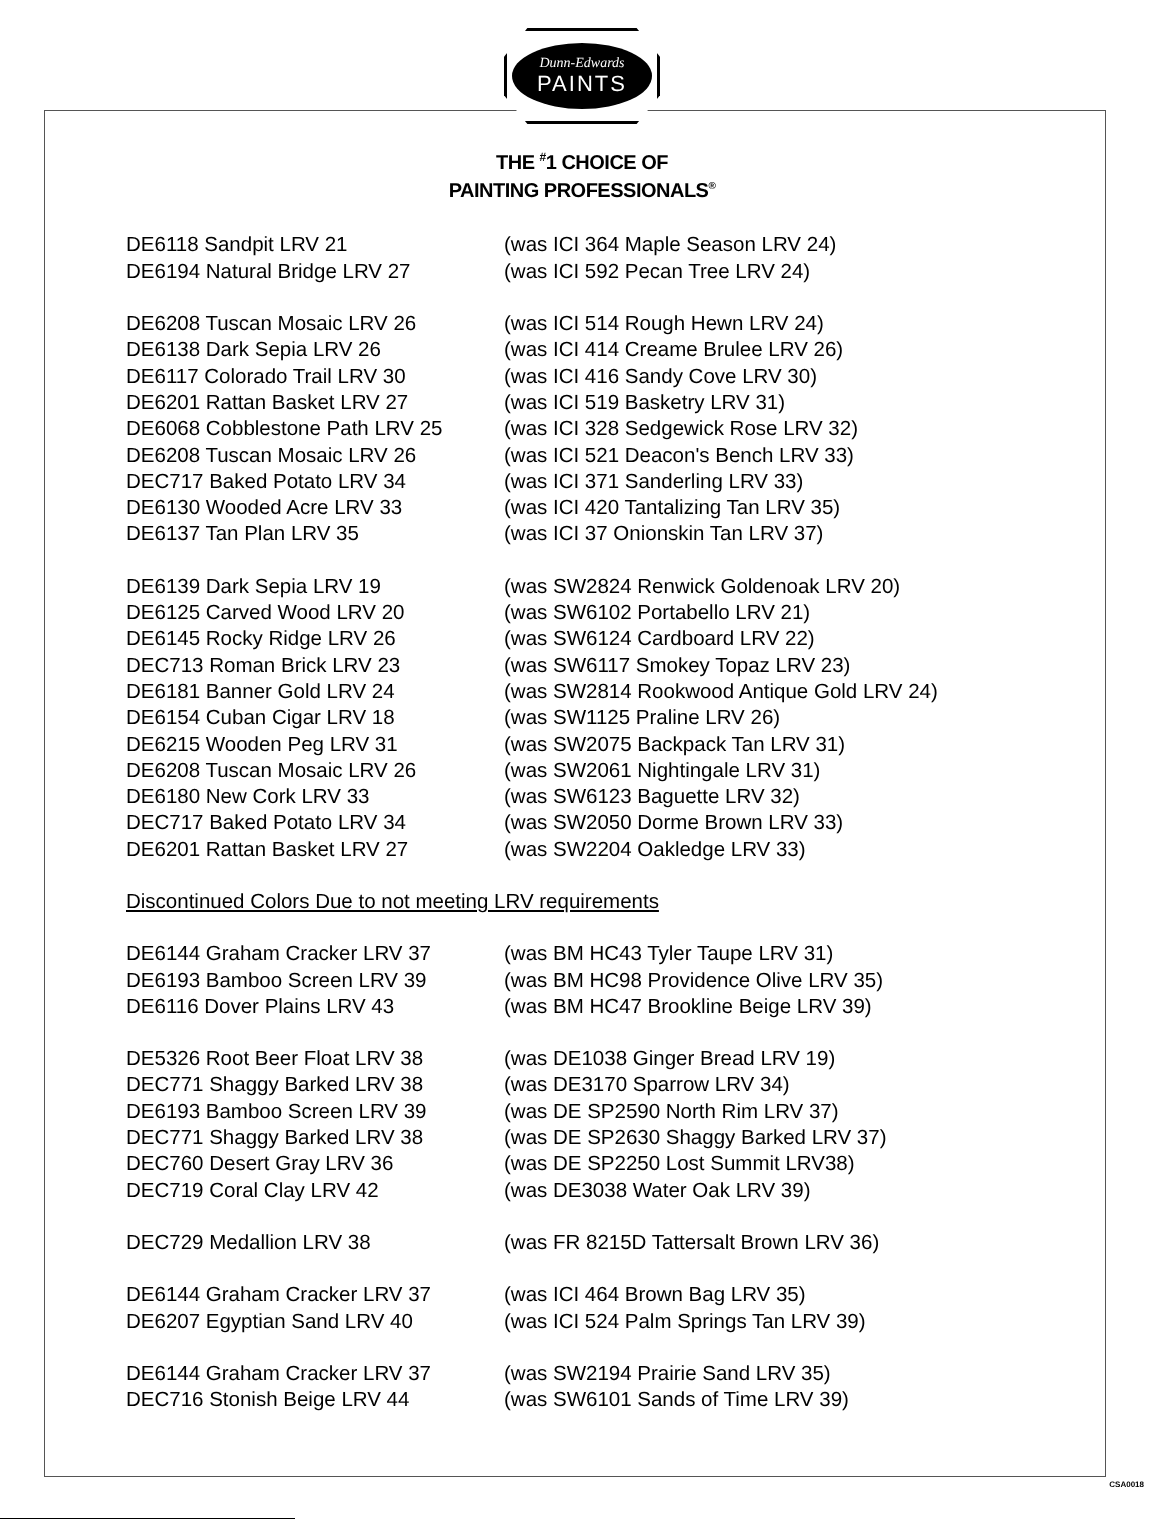Dunn-Edwards
PAINTS
THE <sup>#</sup>1 CHOICE OF
PAINTING PROFESSIONALS<sup>®</sup>
| DE6118 Sandpit LRV 21 | (was ICI 364 Maple Season LRV 24) |
| DE6194 Natural Bridge LRV 27 | (was ICI 592 Pecan Tree LRV 24) |
| DE6208 Tuscan Mosaic LRV 26 | (was ICI 514 Rough Hewn LRV 24) |
| DE6138 Dark Sepia LRV 26 | (was ICI 414 Creame Brulee LRV 26) |
| DE6117 Colorado Trail LRV 30 | (was ICI 416 Sandy Cove LRV 30) |
| DE6201 Rattan Basket LRV 27 | (was ICI 519 Basketry LRV 31) |
| DE6068 Cobblestone Path LRV 25 | (was ICI 328 Sedgewick Rose LRV 32) |
| DE6208 Tuscan Mosaic LRV 26 | (was ICI 521 Deacon's Bench LRV 33) |
| DEC717 Baked Potato LRV 34 | (was ICI 371 Sanderling LRV 33) |
| DE6130 Wooded Acre LRV 33 | (was ICI 420 Tantalizing Tan LRV 35) |
| DE6137 Tan Plan LRV 35 | (was ICI 37 Onionskin Tan LRV 37) |
| DE6139 Dark Sepia LRV 19 | (was SW2824 Renwick Goldenoak LRV 20) |
| DE6125 Carved Wood LRV 20 | (was SW6102 Portabello LRV 21) |
| DE6145 Rocky Ridge LRV 26 | (was SW6124 Cardboard LRV 22) |
| DEC713 Roman Brick LRV 23 | (was SW6117 Smokey Topaz LRV 23) |
| DE6181 Banner Gold LRV 24 | (was SW2814 Rookwood Antique Gold LRV 24) |
| DE6154 Cuban Cigar LRV 18 | (was SW1125 Praline LRV 26) |
| DE6215 Wooden Peg LRV 31 | (was SW2075 Backpack Tan LRV 31) |
| DE6208 Tuscan Mosaic LRV 26 | (was SW2061 Nightingale LRV 31) |
| DE6180 New Cork LRV 33 | (was SW6123 Baguette LRV 32) |
| DEC717 Baked Potato LRV 34 | (was SW2050 Dorme Brown LRV 33) |
| DE6201 Rattan Basket LRV 27 | (was SW2204 Oakledge LRV 33) |
| Discontinued Colors Due to not meeting LRV requirements | |
| DE6144 Graham Cracker LRV 37 | (was BM HC43 Tyler Taupe LRV 31) |
| DE6193 Bamboo Screen LRV 39 | (was BM HC98 Providence Olive LRV 35) |
| DE6116 Dover Plains LRV 43 | (was BM HC47 Brookline Beige LRV 39) |
| DE5326 Root Beer Float LRV 38 | (was DE1038 Ginger Bread LRV 19) |
| DEC771 Shaggy Barked LRV 38 | (was DE3170 Sparrow LRV 34) |
| DE6193 Bamboo Screen LRV 39 | (was DE SP2590 North Rim LRV 37) |
| DEC771 Shaggy Barked LRV 38 | (was DE SP2630 Shaggy Barked LRV 37) |
| DEC760 Desert Gray LRV 36 | (was DE SP2250 Lost Summit LRV38) |
| DEC719 Coral Clay LRV 42 | (was DE3038 Water Oak LRV 39) |
| DEC729 Medallion LRV 38 | (was FR 8215D Tattersalt Brown LRV 36) |
| DE6144 Graham Cracker LRV 37 | (was ICI 464 Brown Bag LRV 35) |
| DE6207 Egyptian Sand LRV 40 | (was ICI 524 Palm Springs Tan LRV 39) |
| DE6144 Graham Cracker LRV 37 | (was SW2194 Prairie Sand LRV 35) |
| DEC716 Stonish Beige LRV 44 | (was SW6101 Sands of Time LRV 39) |
CSA0018